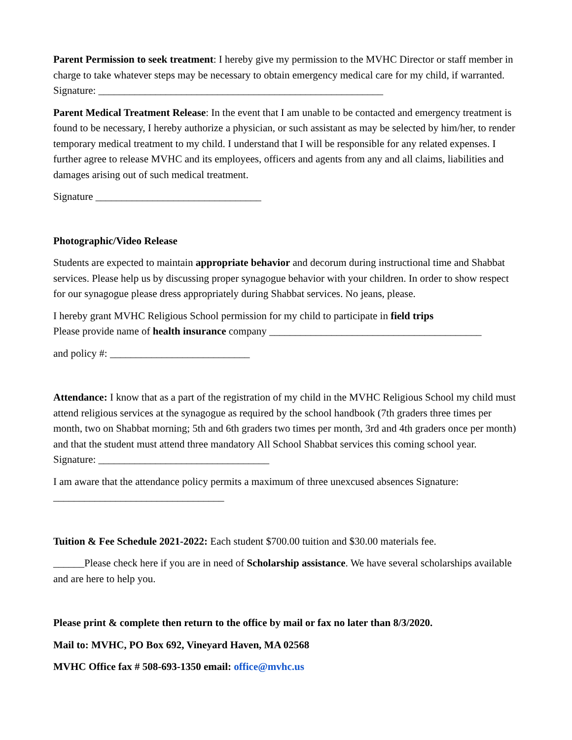Parent Permission to seek treatment: I hereby give my permission to the MVHC Director or staff member in charge to take whatever steps may be necessary to obtain emergency medical care for my child, if warranted. Signature: _______________________________________________________
Parent Medical Treatment Release: In the event that I am unable to be contacted and emergency treatment is found to be necessary, I hereby authorize a physician, or such assistant as may be selected by him/her, to render temporary medical treatment to my child. I understand that I will be responsible for any related expenses. I further agree to release MVHC and its employees, officers and agents from any and all claims, liabilities and damages arising out of such medical treatment.
Signature ________________________________
Photographic/Video Release
Students are expected to maintain appropriate behavior and decorum during instructional time and Shabbat services. Please help us by discussing proper synagogue behavior with your children. In order to show respect for our synagogue please dress appropriately during Shabbat services. No jeans, please.
I hereby grant MVHC Religious School permission for my child to participate in field trips
Please provide name of health insurance company _________________________________________
and policy #: ___________________________
Attendance: I know that as a part of the registration of my child in the MVHC Religious School my child must attend religious services at the synagogue as required by the school handbook (7th graders three times per month, two on Shabbat morning; 5th and 6th graders two times per month, 3rd and 4th graders once per month) and that the student must attend three mandatory All School Shabbat services this coming school year. Signature: _________________________________
I am aware that the attendance policy permits a maximum of three unexcused absences Signature: _________________________________
Tuition & Fee Schedule 2021-2022: Each student $700.00 tuition and $30.00 materials fee.
______Please check here if you are in need of Scholarship assistance. We have several scholarships available and are here to help you.
Please print & complete then return to the office by mail or fax no later than 8/3/2020.
Mail to: MVHC, PO Box 692, Vineyard Haven, MA 02568
MVHC Office fax # 508-693-1350 email: office@mvhc.us